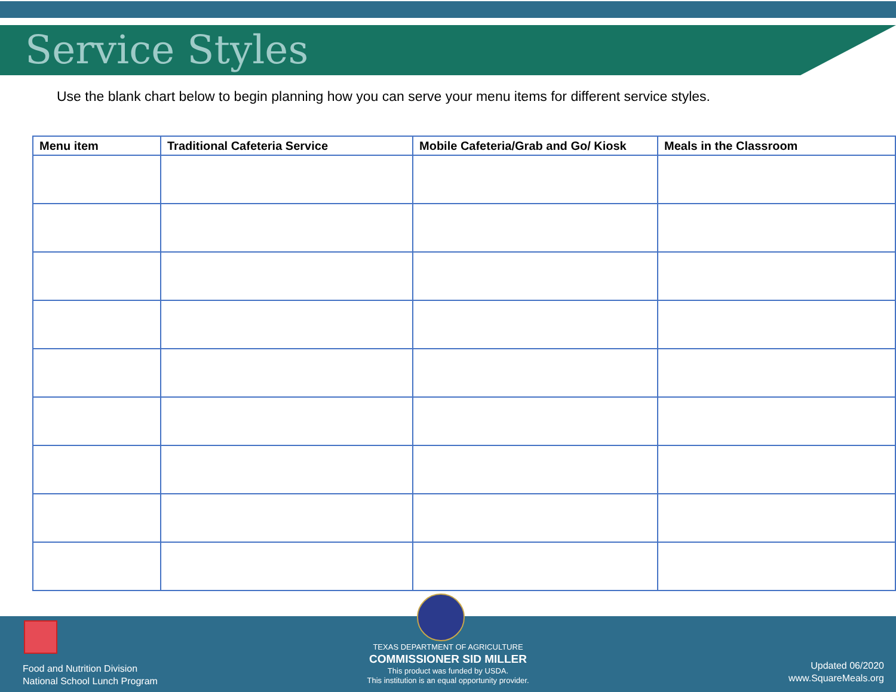Service Styles
Use the blank chart below to begin planning how you can serve your menu items for different service styles.
| Menu item | Traditional Cafeteria Service | Mobile Cafeteria/Grab and Go/ Kiosk | Meals in the Classroom |
| --- | --- | --- | --- |
Food and Nutrition Division
National School Lunch Program
TEXAS DEPARTMENT OF AGRICULTURE
COMMISSIONER SID MILLER
This product was funded by USDA.
This institution is an equal opportunity provider.
Updated 06/2020
www.SquareMeals.org